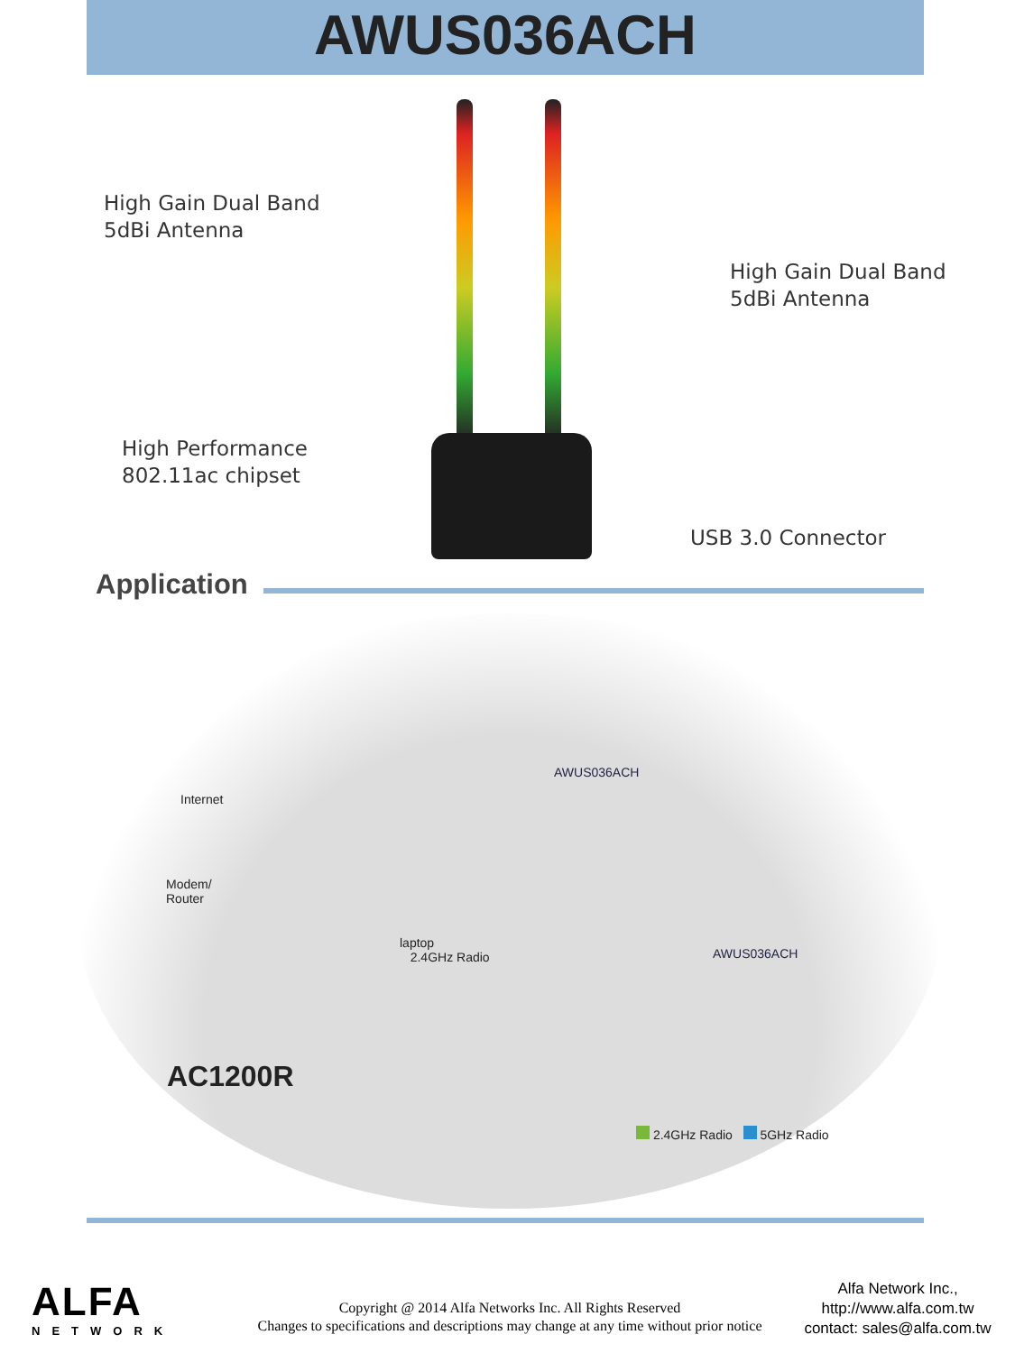AWUS036ACH
High Gain Dual Band
5dBi Antenna
High Gain Dual Band
5dBi Antenna
High Performance
802.11ac chipset
USB 3.0 Connector
Application
Internet
Modem/
Router
AWUS036ACH
laptop
2.4GHz Radio
AWUS036ACH
AC1200R
2.4GHz Radio 5GHz Radio
ALFA
NETWORK
Copyright @ 2014 Alfa Networks Inc. All Rights Reserved
Changes to specifications and descriptions may change at any time without prior notice
Alfa Network Inc.,
http://www.alfa.com.tw
contact: sales@alfa.com.tw